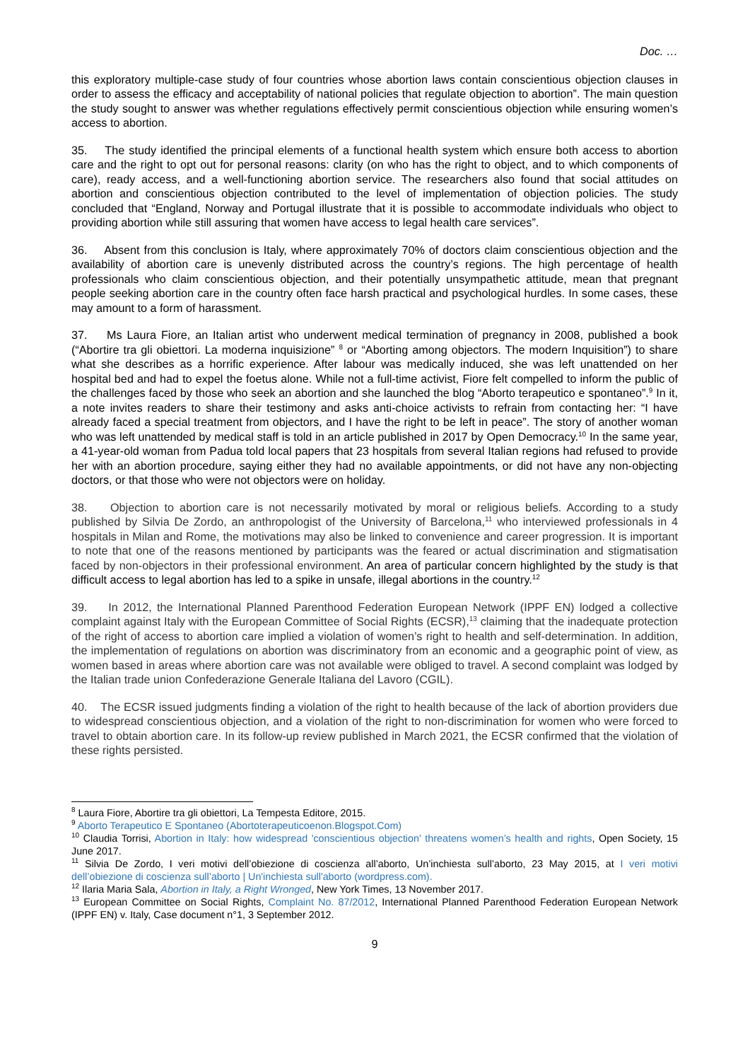Doc. …
this exploratory multiple-case study of four countries whose abortion laws contain conscientious objection clauses in order to assess the efficacy and acceptability of national policies that regulate objection to abortion”. The main question the study sought to answer was whether regulations effectively permit conscientious objection while ensuring women’s access to abortion.
35. The study identified the principal elements of a functional health system which ensure both access to abortion care and the right to opt out for personal reasons: clarity (on who has the right to object, and to which components of care), ready access, and a well-functioning abortion service. The researchers also found that social attitudes on abortion and conscientious objection contributed to the level of implementation of objection policies. The study concluded that “England, Norway and Portugal illustrate that it is possible to accommodate individuals who object to providing abortion while still assuring that women have access to legal health care services”.
36. Absent from this conclusion is Italy, where approximately 70% of doctors claim conscientious objection and the availability of abortion care is unevenly distributed across the country’s regions. The high percentage of health professionals who claim conscientious objection, and their potentially unsympathetic attitude, mean that pregnant people seeking abortion care in the country often face harsh practical and psychological hurdles. In some cases, these may amount to a form of harassment.
37. Ms Laura Fiore, an Italian artist who underwent medical termination of pregnancy in 2008, published a book (“Abortire tra gli obiettori. La moderna inquisizione” <sup>8</sup> or “Aborting among objectors. The modern Inquisition”) to share what she describes as a horrific experience. After labour was medically induced, she was left unattended on her hospital bed and had to expel the foetus alone. While not a full-time activist, Fiore felt compelled to inform the public of the challenges faced by those who seek an abortion and she launched the blog “Aborto terapeutico e spontaneo”.<sup>9</sup> In it, a note invites readers to share their testimony and asks anti-choice activists to refrain from contacting her: “I have already faced a special treatment from objectors, and I have the right to be left in peace”. The story of another woman who was left unattended by medical staff is told in an article published in 2017 by Open Democracy.<sup>10</sup> In the same year, a 41-year-old woman from Padua told local papers that 23 hospitals from several Italian regions had refused to provide her with an abortion procedure, saying either they had no available appointments, or did not have any non-objecting doctors, or that those who were not objectors were on holiday.
38. Objection to abortion care is not necessarily motivated by moral or religious beliefs. According to a study published by Silvia De Zordo, an anthropologist of the University of Barcelona,<sup>11</sup> who interviewed professionals in 4 hospitals in Milan and Rome, the motivations may also be linked to convenience and career progression. It is important to note that one of the reasons mentioned by participants was the feared or actual discrimination and stigmatisation faced by non-objectors in their professional environment. An area of particular concern highlighted by the study is that difficult access to legal abortion has led to a spike in unsafe, illegal abortions in the country.<sup>12</sup>
39. In 2012, the International Planned Parenthood Federation European Network (IPPF EN) lodged a collective complaint against Italy with the European Committee of Social Rights (ECSR),<sup>13</sup> claiming that the inadequate protection of the right of access to abortion care implied a violation of women’s right to health and self-determination. In addition, the implementation of regulations on abortion was discriminatory from an economic and a geographic point of view, as women based in areas where abortion care was not available were obliged to travel. A second complaint was lodged by the Italian trade union Confederazione Generale Italiana del Lavoro (CGIL).
40. The ECSR issued judgments finding a violation of the right to health because of the lack of abortion providers due to widespread conscientious objection, and a violation of the right to non-discrimination for women who were forced to travel to obtain abortion care. In its follow-up review published in March 2021, the ECSR confirmed that the violation of these rights persisted.
<sup>8</sup> Laura Fiore, Abortire tra gli obiettori, La Tempesta Editore, 2015.
<sup>9</sup> Aborto Terapeutico E Spontaneo (Abortoterapeuticoenon.Blogspot.Com)
<sup>10</sup> Claudia Torrisi, Abortion in Italy: how widespread 'conscientious objection' threatens women’s health and rights, Open Society, 15 June 2017.
<sup>11</sup> Silvia De Zordo, I veri motivi dell’obiezione di coscienza all’aborto, Un’inchiesta sull’aborto, 23 May 2015, at I veri motivi dell’obiezione di coscienza sull’aborto | Un'inchiesta sull'aborto (wordpress.com).
<sup>12</sup> Ilaria Maria Sala, Abortion in Italy, a Right Wronged, New York Times, 13 November 2017.
<sup>13</sup> European Committee on Social Rights, Complaint No. 87/2012, International Planned Parenthood Federation European Network (IPPF EN) v. Italy, Case document n°1, 3 September 2012.
9